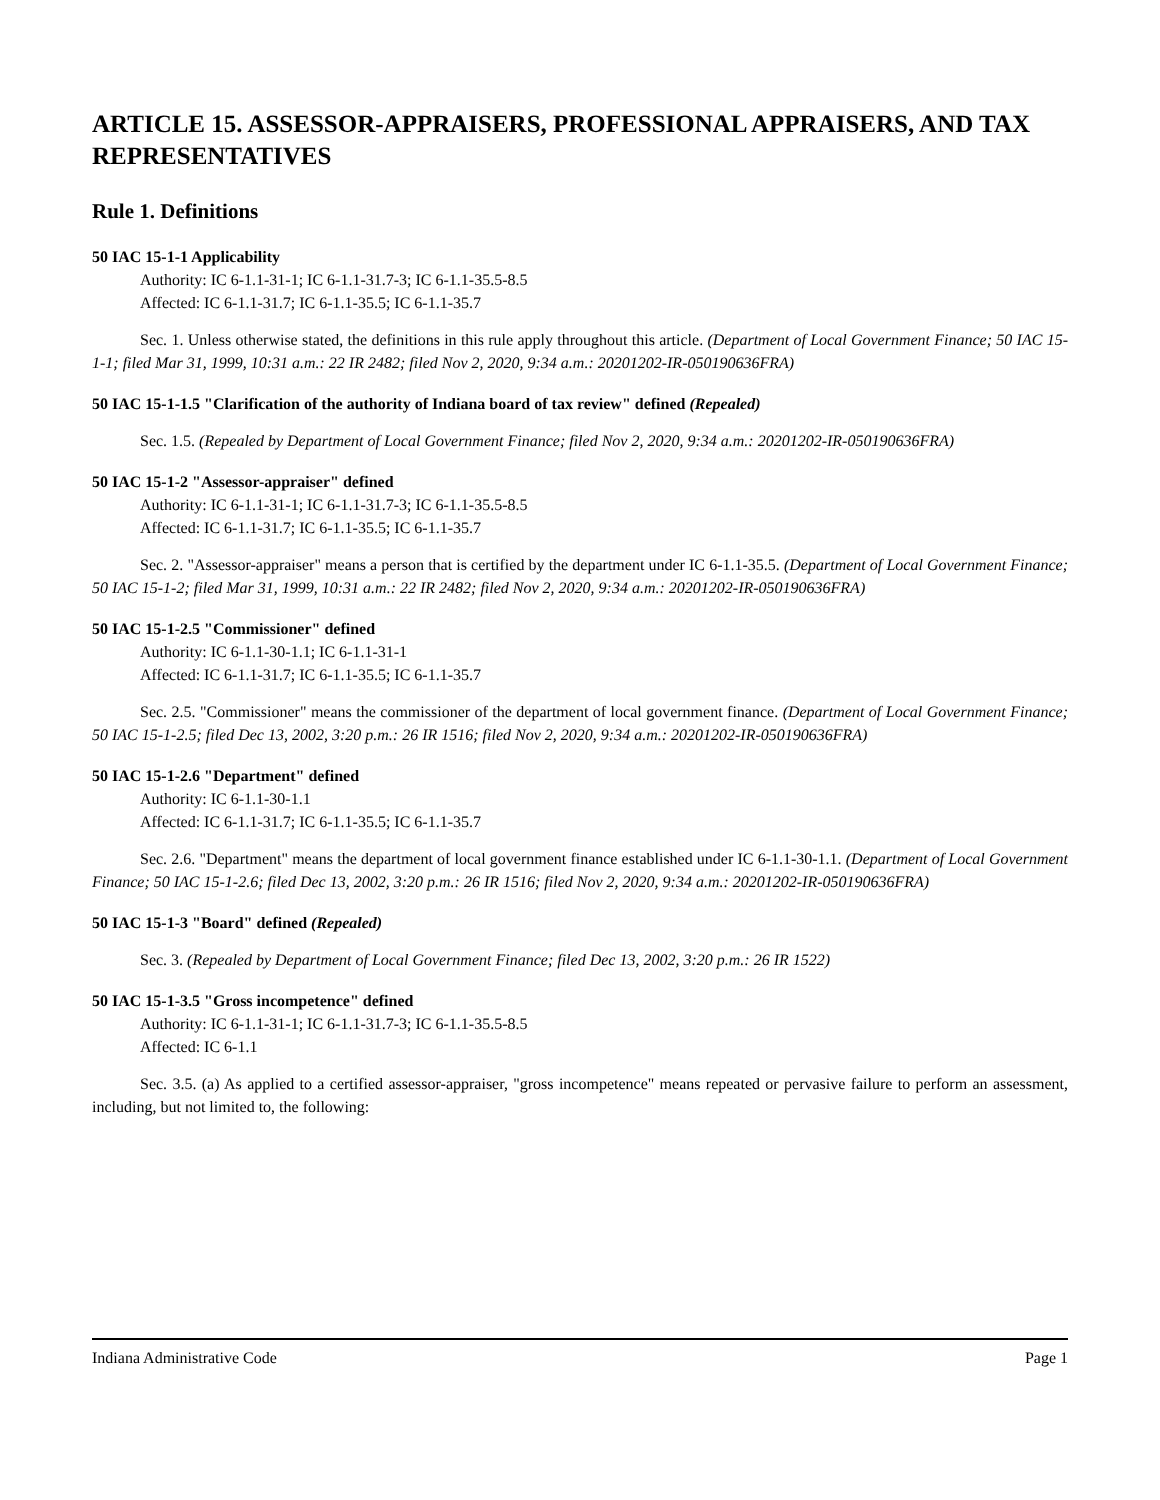ARTICLE 15. ASSESSOR-APPRAISERS, PROFESSIONAL APPRAISERS, AND TAX REPRESENTATIVES
Rule 1. Definitions
50 IAC 15-1-1 Applicability
Authority: IC 6-1.1-31-1; IC 6-1.1-31.7-3; IC 6-1.1-35.5-8.5
Affected: IC 6-1.1-31.7; IC 6-1.1-35.5; IC 6-1.1-35.7
Sec. 1. Unless otherwise stated, the definitions in this rule apply throughout this article. (Department of Local Government Finance; 50 IAC 15-1-1; filed Mar 31, 1999, 10:31 a.m.: 22 IR 2482; filed Nov 2, 2020, 9:34 a.m.: 20201202-IR-050190636FRA)
50 IAC 15-1-1.5 "Clarification of the authority of Indiana board of tax review" defined (Repealed)
Sec. 1.5. (Repealed by Department of Local Government Finance; filed Nov 2, 2020, 9:34 a.m.: 20201202-IR-050190636FRA)
50 IAC 15-1-2 "Assessor-appraiser" defined
Authority: IC 6-1.1-31-1; IC 6-1.1-31.7-3; IC 6-1.1-35.5-8.5
Affected: IC 6-1.1-31.7; IC 6-1.1-35.5; IC 6-1.1-35.7
Sec. 2. "Assessor-appraiser" means a person that is certified by the department under IC 6-1.1-35.5. (Department of Local Government Finance; 50 IAC 15-1-2; filed Mar 31, 1999, 10:31 a.m.: 22 IR 2482; filed Nov 2, 2020, 9:34 a.m.: 20201202-IR-050190636FRA)
50 IAC 15-1-2.5 "Commissioner" defined
Authority: IC 6-1.1-30-1.1; IC 6-1.1-31-1
Affected: IC 6-1.1-31.7; IC 6-1.1-35.5; IC 6-1.1-35.7
Sec. 2.5. "Commissioner" means the commissioner of the department of local government finance. (Department of Local Government Finance; 50 IAC 15-1-2.5; filed Dec 13, 2002, 3:20 p.m.: 26 IR 1516; filed Nov 2, 2020, 9:34 a.m.: 20201202-IR-050190636FRA)
50 IAC 15-1-2.6 "Department" defined
Authority: IC 6-1.1-30-1.1
Affected: IC 6-1.1-31.7; IC 6-1.1-35.5; IC 6-1.1-35.7
Sec. 2.6. "Department" means the department of local government finance established under IC 6-1.1-30-1.1. (Department of Local Government Finance; 50 IAC 15-1-2.6; filed Dec 13, 2002, 3:20 p.m.: 26 IR 1516; filed Nov 2, 2020, 9:34 a.m.: 20201202-IR-050190636FRA)
50 IAC 15-1-3 "Board" defined (Repealed)
Sec. 3. (Repealed by Department of Local Government Finance; filed Dec 13, 2002, 3:20 p.m.: 26 IR 1522)
50 IAC 15-1-3.5 "Gross incompetence" defined
Authority: IC 6-1.1-31-1; IC 6-1.1-31.7-3; IC 6-1.1-35.5-8.5
Affected: IC 6-1.1
Sec. 3.5. (a) As applied to a certified assessor-appraiser, "gross incompetence" means repeated or pervasive failure to perform an assessment, including, but not limited to, the following:
Indiana Administrative Code Page 1